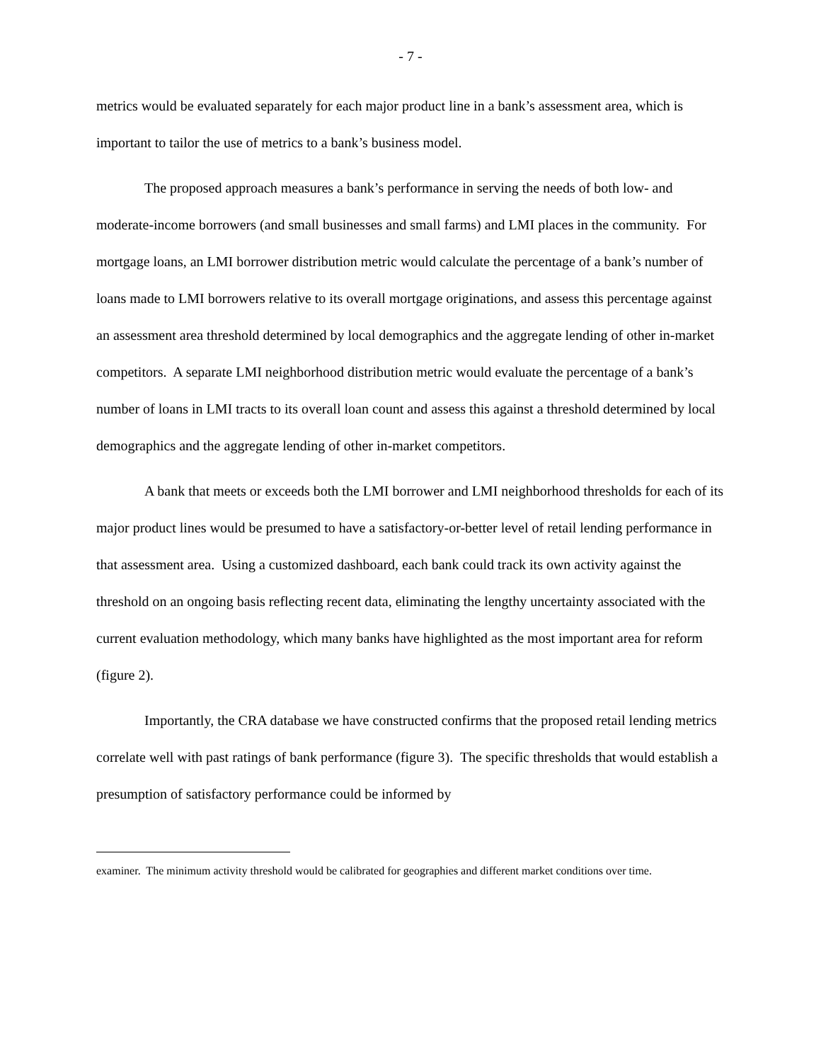- 7 -
metrics would be evaluated separately for each major product line in a bank’s assessment area, which is important to tailor the use of metrics to a bank’s business model.
The proposed approach measures a bank’s performance in serving the needs of both low- and moderate-income borrowers (and small businesses and small farms) and LMI places in the community. For mortgage loans, an LMI borrower distribution metric would calculate the percentage of a bank’s number of loans made to LMI borrowers relative to its overall mortgage originations, and assess this percentage against an assessment area threshold determined by local demographics and the aggregate lending of other in-market competitors. A separate LMI neighborhood distribution metric would evaluate the percentage of a bank’s number of loans in LMI tracts to its overall loan count and assess this against a threshold determined by local demographics and the aggregate lending of other in-market competitors.
A bank that meets or exceeds both the LMI borrower and LMI neighborhood thresholds for each of its major product lines would be presumed to have a satisfactory-or-better level of retail lending performance in that assessment area. Using a customized dashboard, each bank could track its own activity against the threshold on an ongoing basis reflecting recent data, eliminating the lengthy uncertainty associated with the current evaluation methodology, which many banks have highlighted as the most important area for reform (figure 2).
Importantly, the CRA database we have constructed confirms that the proposed retail lending metrics correlate well with past ratings of bank performance (figure 3). The specific thresholds that would establish a presumption of satisfactory performance could be informed by
examiner. The minimum activity threshold would be calibrated for geographies and different market conditions over time.